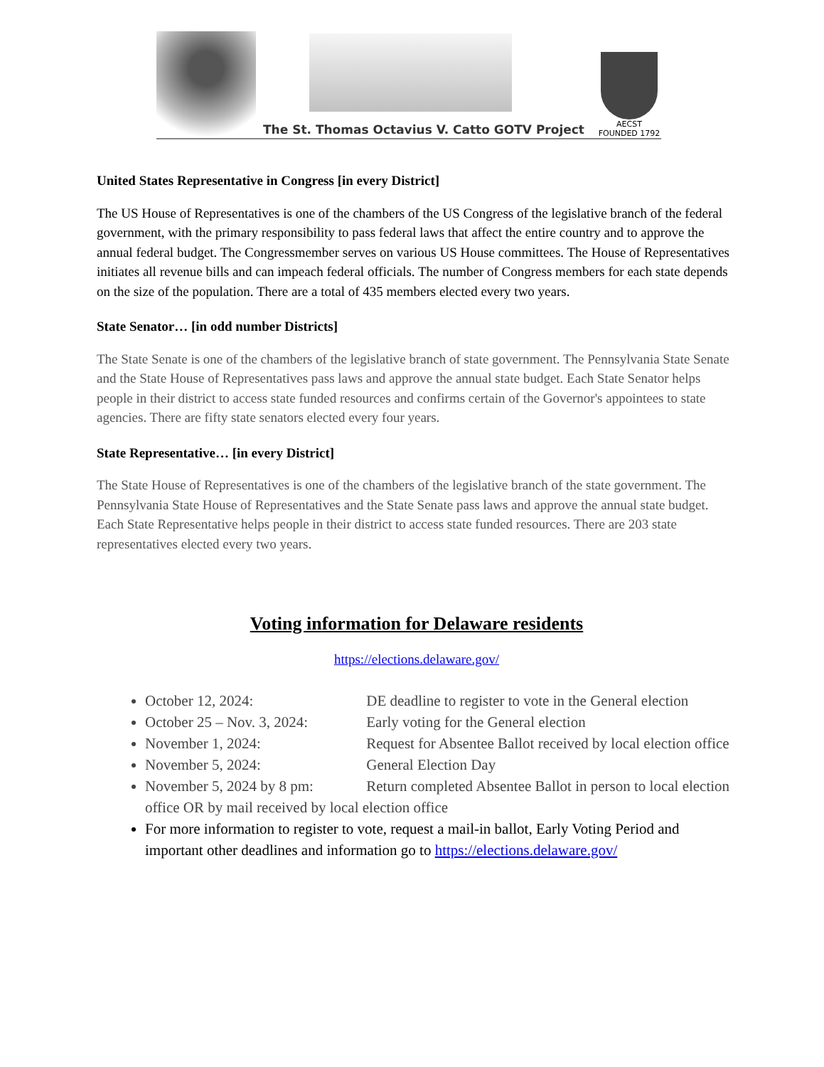The St. Thomas Octavius V. Catto GOTV Project
AECST
FOUNDED 1792
United States Representative in Congress [in every District]
The US House of Representatives is one of the chambers of the US Congress of the legislative branch of the federal government, with the primary responsibility to pass federal laws that affect the entire country and to approve the annual federal budget. The Congressmember serves on various US House committees. The House of Representatives initiates all revenue bills and can impeach federal officials. The number of Congress members for each state depends on the size of the population. There are a total of 435 members elected every two years.
State Senator… [in odd number Districts]
The State Senate is one of the chambers of the legislative branch of state government. The Pennsylvania State Senate and the State House of Representatives pass laws and approve the annual state budget. Each State Senator helps people in their district to access state funded resources and confirms certain of the Governor's appointees to state agencies. There are fifty state senators elected every four years.
State Representative… [in every District]
The State House of Representatives is one of the chambers of the legislative branch of the state government. The Pennsylvania State House of Representatives and the State Senate pass laws and approve the annual state budget. Each State Representative helps people in their district to access state funded resources. There are 203 state representatives elected every two years.
Voting information for Delaware residents
https://elections.delaware.gov/
October 12, 2024: DE deadline to register to vote in the General election
October 25 – Nov. 3, 2024: Early voting for the General election
November 1, 2024: Request for Absentee Ballot received by local election office
November 5, 2024: General Election Day
November 5, 2024 by 8 pm: Return completed Absentee Ballot in person to local election office OR by mail received by local election office
For more information to register to vote, request a mail-in ballot, Early Voting Period and important other deadlines and information go to https://elections.delaware.gov/